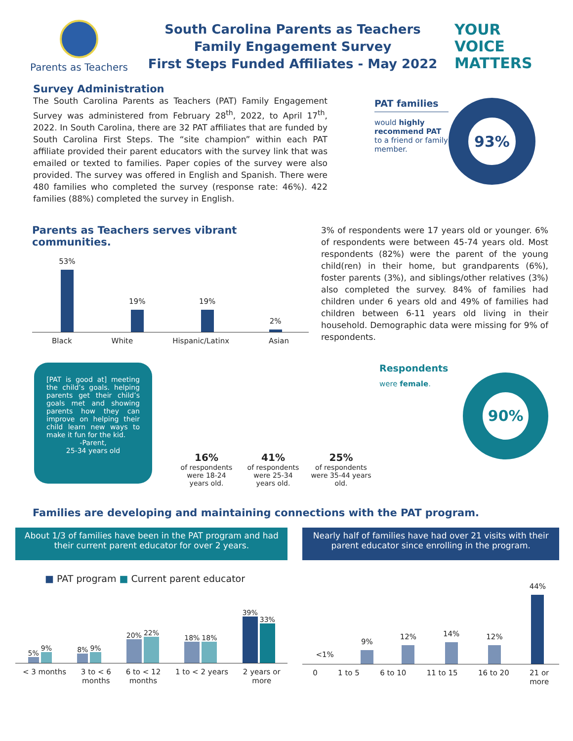Parents as Teachers
South Carolina Parents as Teachers
Family Engagement Survey
First Steps Funded Affiliates - May 2022
YOUR
VOICE
MATTERS
Survey Administration
The South Carolina Parents as Teachers (PAT) Family Engagement Survey was administered from February 28<sup>th</sup>, 2022, to April 17<sup>th</sup>, 2022. In South Carolina, there are 32 PAT affiliates that are funded by South Carolina First Steps. The “site champion” within each PAT affiliate provided their parent educators with the survey link that was emailed or texted to families. Paper copies of the survey were also provided. The survey was offered in English and Spanish. There were 480 families who completed the survey (response rate: 46%). 422 families (88%) completed the survey in English.
PAT families
would highly recommend PAT to a friend or family member.
93%
Parents as Teachers serves vibrant communities.
53%
19%
19%
2%
Black White Hispanic/Latinx Asian
3% of respondents were 17 years old or younger. 6% of respondents were between 45-74 years old. Most respondents (82%) were the parent of the young child(ren) in their home, but grandparents (6%), foster parents (3%), and siblings/other relatives (3%) also completed the survey. 84% of families had children under 6 years old and 49% of families had children between 6-11 years old living in their household. Demographic data were missing for 9% of respondents.
[PAT is good at] meeting the child’s goals. helping parents get their child’s goals met and showing parents how they can improve on helping their child learn new ways to make it fun for the kid.
-Parent,
25-34 years old
16%
of respondents were 18-24 years old.
41%
of respondents were 25-34 years old.
25%
of respondents were 35-44 years old.
Respondents
were female.
90%
Families are developing and maintaining connections with the PAT program.
About 1/3 of families have been in the PAT program and had their current parent educator for over 2 years.
■ PAT program ■ Current parent educator
5%
9%
8%
9%
20%
22%
18%
18%
39%
33%
< 3 months 3 to < 6
months 6 to < 12
months 1 to < 2 years 2 years or
more
Nearly half of families have had over 21 visits with their parent educator since enrolling in the program.
<1%
9%
12%
14%
12%
44%
0 1 to 5 6 to 10 11 to 15 16 to 20 21 or
more